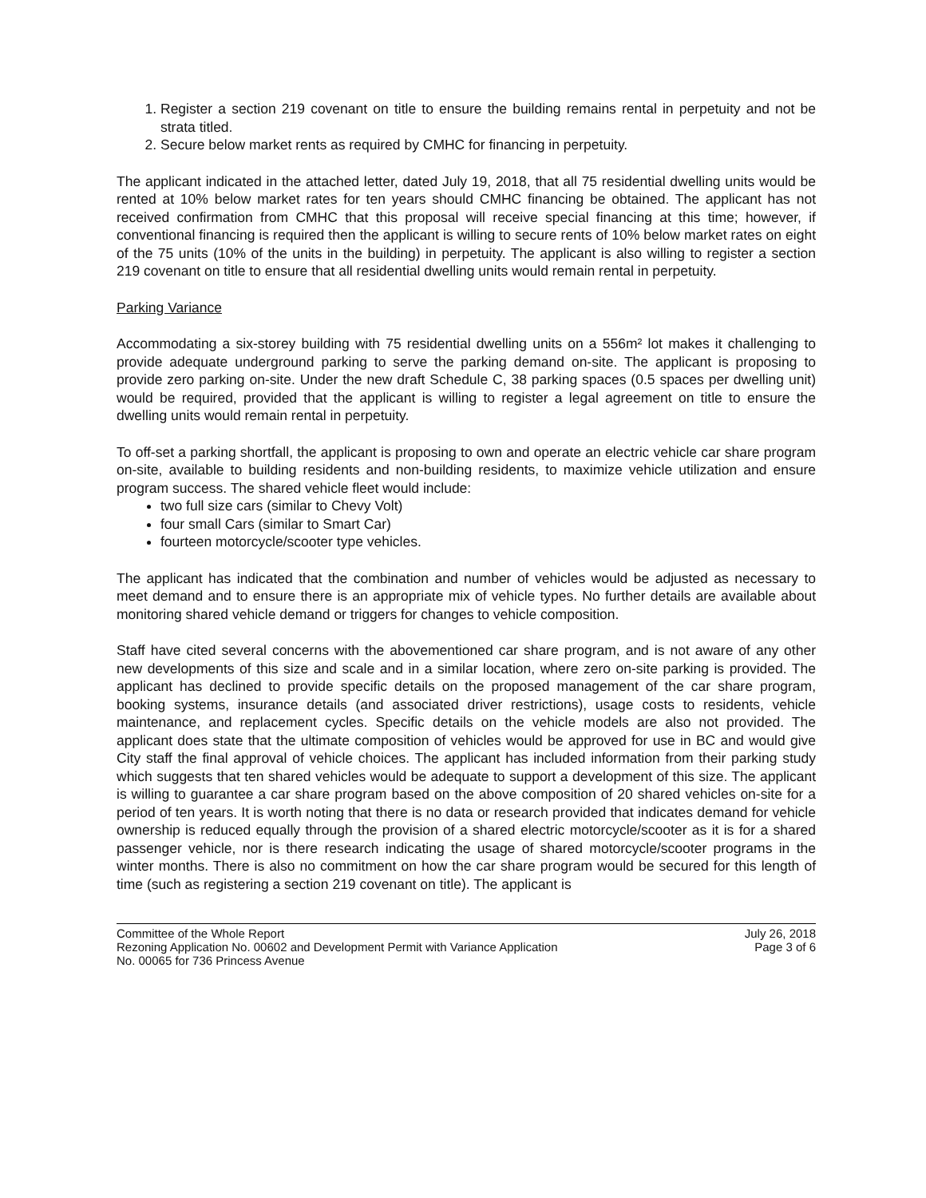1. Register a section 219 covenant on title to ensure the building remains rental in perpetuity and not be strata titled.
2. Secure below market rents as required by CMHC for financing in perpetuity.
The applicant indicated in the attached letter, dated July 19, 2018, that all 75 residential dwelling units would be rented at 10% below market rates for ten years should CMHC financing be obtained. The applicant has not received confirmation from CMHC that this proposal will receive special financing at this time; however, if conventional financing is required then the applicant is willing to secure rents of 10% below market rates on eight of the 75 units (10% of the units in the building) in perpetuity. The applicant is also willing to register a section 219 covenant on title to ensure that all residential dwelling units would remain rental in perpetuity.
Parking Variance
Accommodating a six-storey building with 75 residential dwelling units on a 556m² lot makes it challenging to provide adequate underground parking to serve the parking demand on-site. The applicant is proposing to provide zero parking on-site. Under the new draft Schedule C, 38 parking spaces (0.5 spaces per dwelling unit) would be required, provided that the applicant is willing to register a legal agreement on title to ensure the dwelling units would remain rental in perpetuity.
To off-set a parking shortfall, the applicant is proposing to own and operate an electric vehicle car share program on-site, available to building residents and non-building residents, to maximize vehicle utilization and ensure program success. The shared vehicle fleet would include:
two full size cars (similar to Chevy Volt)
four small Cars (similar to Smart Car)
fourteen motorcycle/scooter type vehicles.
The applicant has indicated that the combination and number of vehicles would be adjusted as necessary to meet demand and to ensure there is an appropriate mix of vehicle types. No further details are available about monitoring shared vehicle demand or triggers for changes to vehicle composition.
Staff have cited several concerns with the abovementioned car share program, and is not aware of any other new developments of this size and scale and in a similar location, where zero on-site parking is provided. The applicant has declined to provide specific details on the proposed management of the car share program, booking systems, insurance details (and associated driver restrictions), usage costs to residents, vehicle maintenance, and replacement cycles. Specific details on the vehicle models are also not provided. The applicant does state that the ultimate composition of vehicles would be approved for use in BC and would give City staff the final approval of vehicle choices. The applicant has included information from their parking study which suggests that ten shared vehicles would be adequate to support a development of this size. The applicant is willing to guarantee a car share program based on the above composition of 20 shared vehicles on-site for a period of ten years. It is worth noting that there is no data or research provided that indicates demand for vehicle ownership is reduced equally through the provision of a shared electric motorcycle/scooter as it is for a shared passenger vehicle, nor is there research indicating the usage of shared motorcycle/scooter programs in the winter months. There is also no commitment on how the car share program would be secured for this length of time (such as registering a section 219 covenant on title). The applicant is
Committee of the Whole Report
Rezoning Application No. 00602 and Development Permit with Variance Application
No. 00065 for 736 Princess Avenue
July 26, 2018
Page 3 of 6